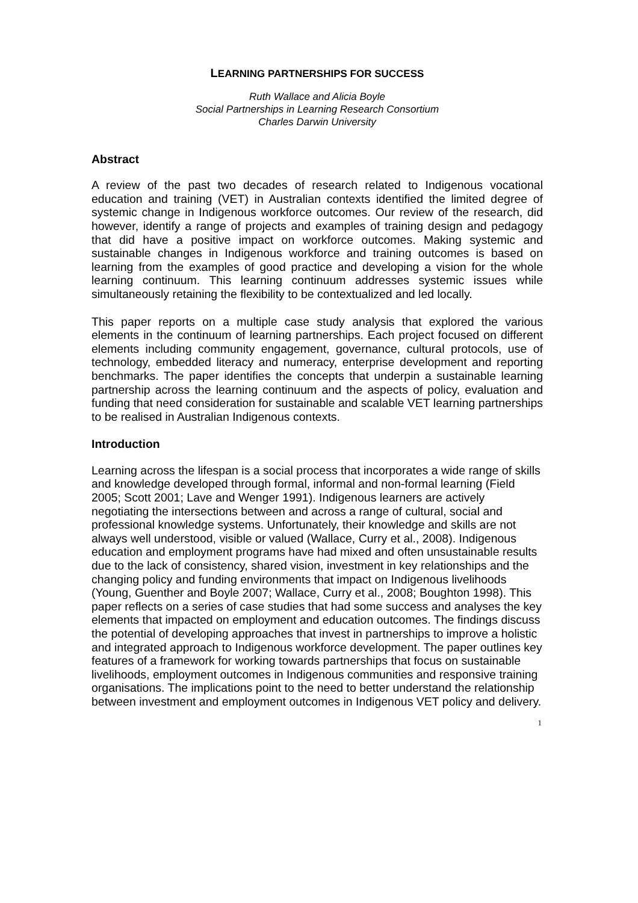LEARNING PARTNERSHIPS FOR SUCCESS
Ruth Wallace and Alicia Boyle
Social Partnerships in Learning Research Consortium
Charles Darwin University
Abstract
A review of the past two decades of research related to Indigenous vocational education and training (VET) in Australian contexts identified the limited degree of systemic change in Indigenous workforce outcomes. Our review of the research, did however, identify a range of projects and examples of training design and pedagogy that did have a positive impact on workforce outcomes. Making systemic and sustainable changes in Indigenous workforce and training outcomes is based on learning from the examples of good practice and developing a vision for the whole learning continuum. This learning continuum addresses systemic issues while simultaneously retaining the flexibility to be contextualized and led locally.
This paper reports on a multiple case study analysis that explored the various elements in the continuum of learning partnerships. Each project focused on different elements including community engagement, governance, cultural protocols, use of technology, embedded literacy and numeracy, enterprise development and reporting benchmarks. The paper identifies the concepts that underpin a sustainable learning partnership across the learning continuum and the aspects of policy, evaluation and funding that need consideration for sustainable and scalable VET learning partnerships to be realised in Australian Indigenous contexts.
Introduction
Learning across the lifespan is a social process that incorporates a wide range of skills and knowledge developed through formal, informal and non-formal learning (Field 2005; Scott 2001; Lave and Wenger 1991). Indigenous learners are actively negotiating the intersections between and across a range of cultural, social and professional knowledge systems. Unfortunately, their knowledge and skills are not always well understood, visible or valued (Wallace, Curry et al., 2008). Indigenous education and employment programs have had mixed and often unsustainable results due to the lack of consistency, shared vision, investment in key relationships and the changing policy and funding environments that impact on Indigenous livelihoods (Young, Guenther and Boyle 2007; Wallace, Curry et al., 2008; Boughton 1998). This paper reflects on a series of case studies that had some success and analyses the key elements that impacted on employment and education outcomes. The findings discuss the potential of developing approaches that invest in partnerships to improve a holistic and integrated approach to Indigenous workforce development. The paper outlines key features of a framework for working towards partnerships that focus on sustainable livelihoods, employment outcomes in Indigenous communities and responsive training organisations. The implications point to the need to better understand the relationship between investment and employment outcomes in Indigenous VET policy and delivery.
1